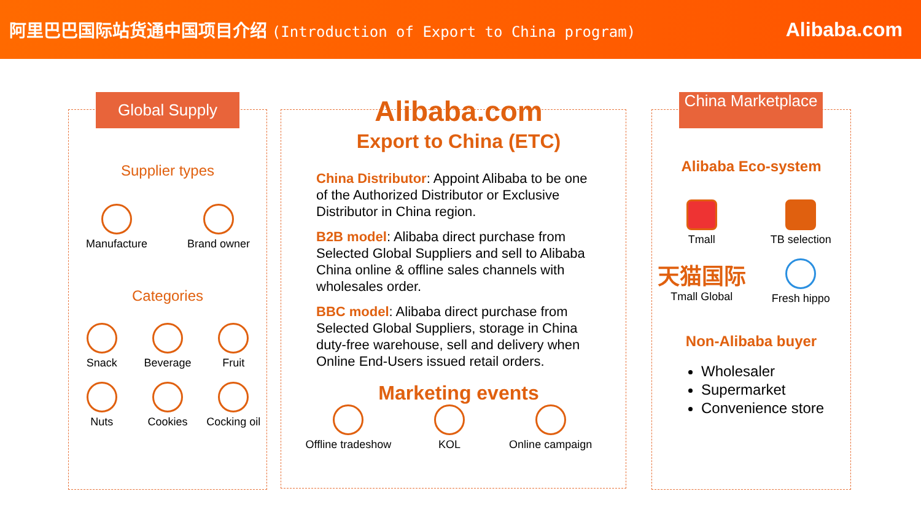阿里巴巴国际站货通中国项目介绍 (Introduction of Export to China program)
Alibaba.com
Supplier types
Manufacture
Brand owner
Categories
Snack
Beverage
Fruit
Nuts
Cookies
Cocking oil
Global Supply
Alibaba.com
Export to China (ETC)
China Distributor: Appoint Alibaba to be one of the Authorized Distributor or Exclusive Distributor in China region.
B2B model: Alibaba direct purchase from Selected Global Suppliers and sell to Alibaba China online & offline sales channels with wholesales order.
BBC model: Alibaba direct purchase from Selected Global Suppliers, storage in China duty-free warehouse, sell and delivery when Online End-Users issued retail orders.
Marketing events
Offline tradeshow
KOL
Online campaign
Alibaba Eco-system
Tmall
TB selection
天猫国际
Tmall Global
Fresh hippo
Non-Alibaba buyer
Wholesaler
Supermarket
Convenience store
China Marketplace